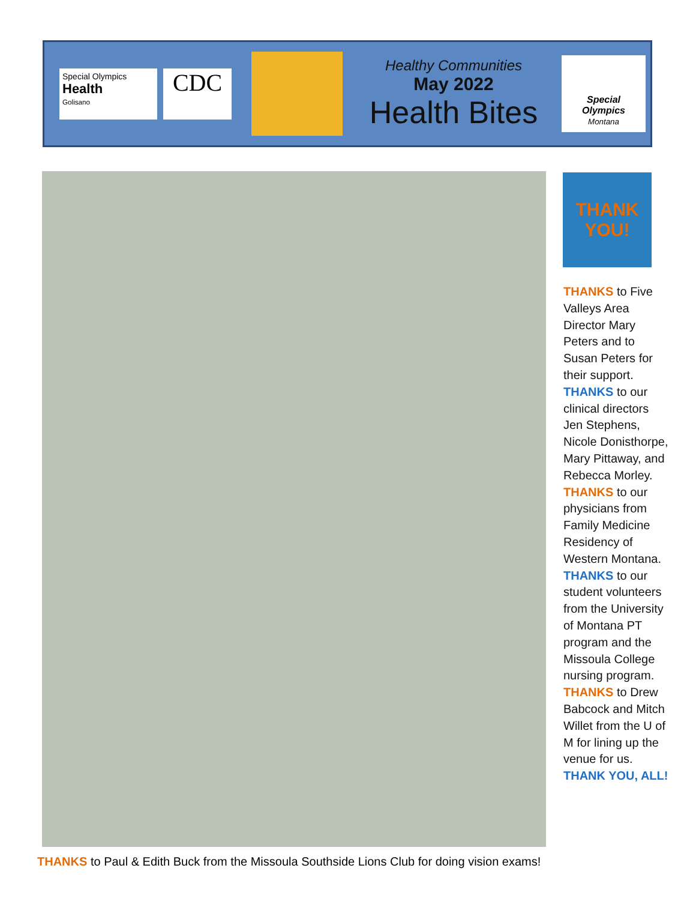Special Olympics
Health
Golisano
CDC
Healthy Communities
May 2022
Health Bites
Special
Olympics
Montana
THANK
YOU!
THANKS to Five Valleys Area Director Mary Peters and to Susan Peters for their support. THANKS to our clinical directors Jen Stephens, Nicole Donisthorpe, Mary Pittaway, and Rebecca Morley. THANKS to our physicians from Family Medicine Residency of Western Montana. THANKS to our student volunteers from the University of Montana PT program and the Missoula College nursing program. THANKS to Drew Babcock and Mitch Willet from the U of M for lining up the venue for us. THANK YOU, ALL!
THANKS to Paul & Edith Buck from the Missoula Southside Lions Club for doing vision exams!